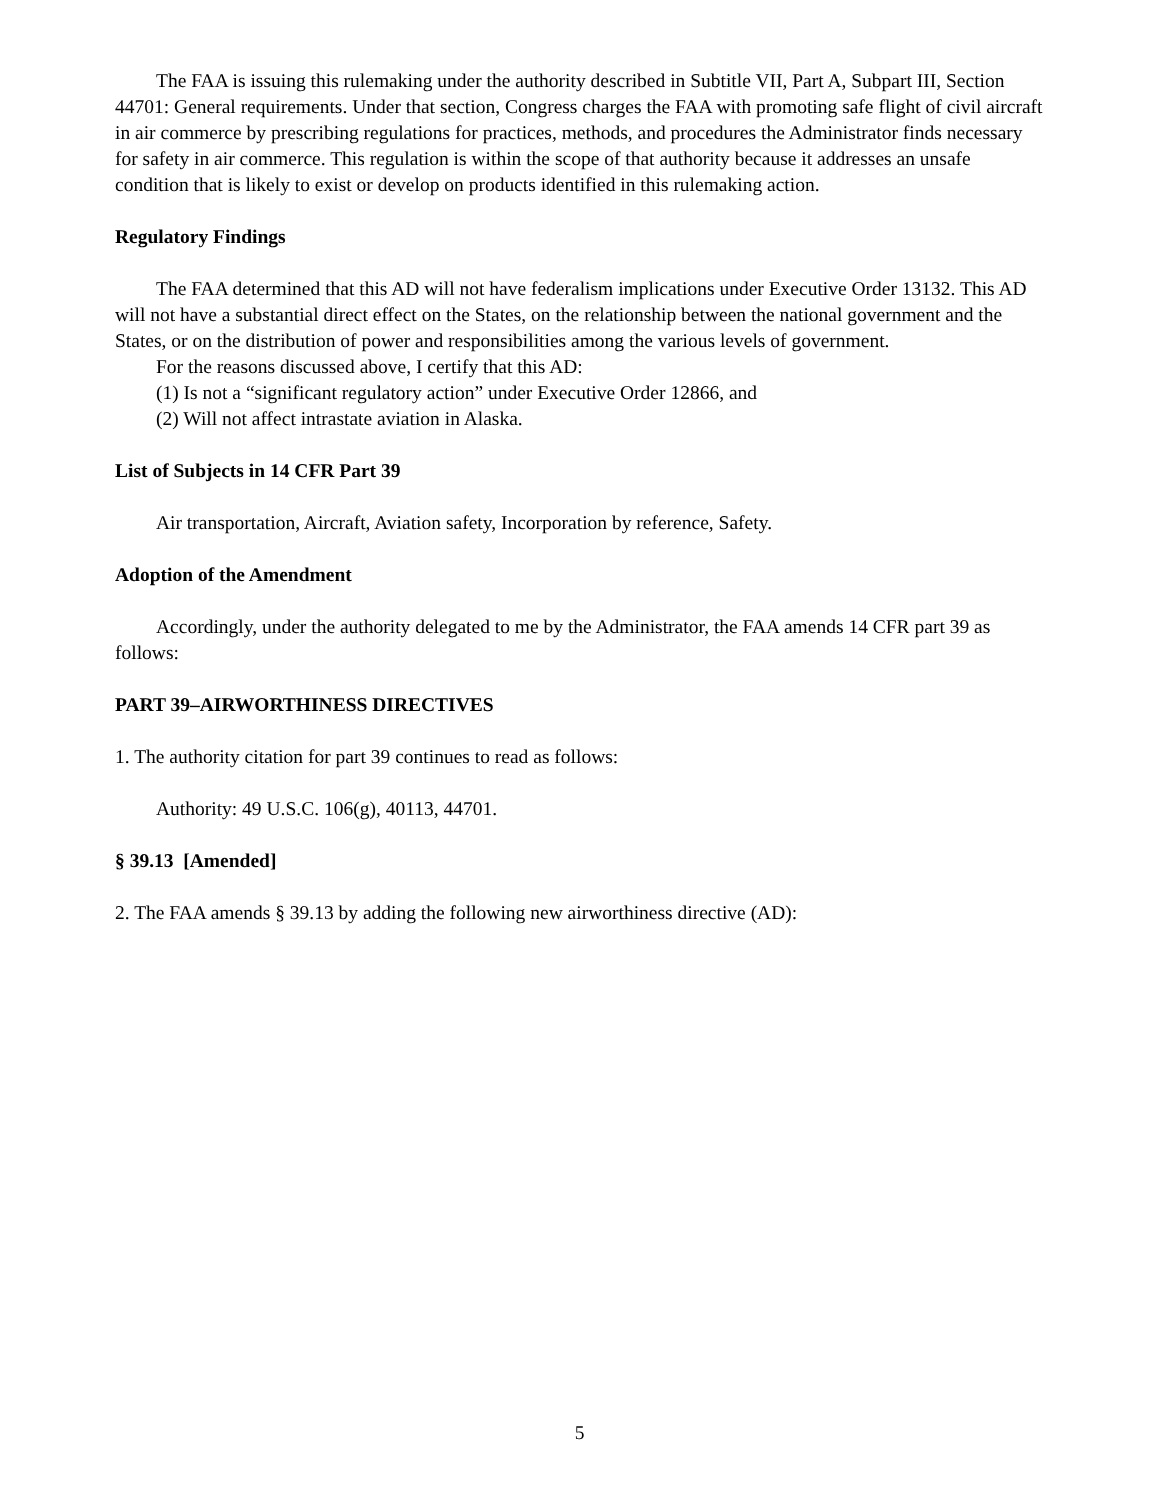The FAA is issuing this rulemaking under the authority described in Subtitle VII, Part A, Subpart III, Section 44701: General requirements. Under that section, Congress charges the FAA with promoting safe flight of civil aircraft in air commerce by prescribing regulations for practices, methods, and procedures the Administrator finds necessary for safety in air commerce. This regulation is within the scope of that authority because it addresses an unsafe condition that is likely to exist or develop on products identified in this rulemaking action.
Regulatory Findings
The FAA determined that this AD will not have federalism implications under Executive Order 13132. This AD will not have a substantial direct effect on the States, on the relationship between the national government and the States, or on the distribution of power and responsibilities among the various levels of government.
For the reasons discussed above, I certify that this AD:
(1) Is not a “significant regulatory action” under Executive Order 12866, and
(2) Will not affect intrastate aviation in Alaska.
List of Subjects in 14 CFR Part 39
Air transportation, Aircraft, Aviation safety, Incorporation by reference, Safety.
Adoption of the Amendment
Accordingly, under the authority delegated to me by the Administrator, the FAA amends 14 CFR part 39 as follows:
PART 39–AIRWORTHINESS DIRECTIVES
1. The authority citation for part 39 continues to read as follows:
Authority: 49 U.S.C. 106(g), 40113, 44701.
§ 39.13 [Amended]
2. The FAA amends § 39.13 by adding the following new airworthiness directive (AD):
5